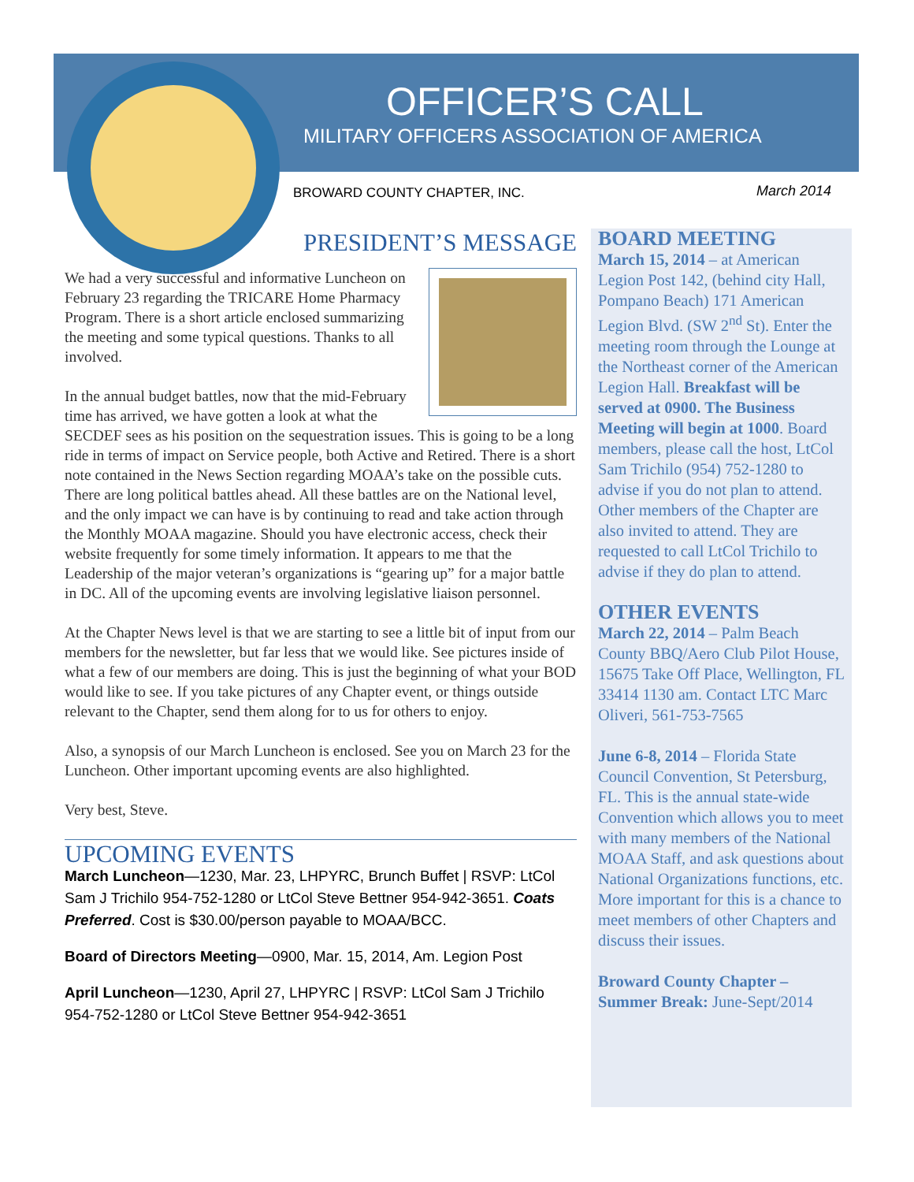OFFICER’S CALL
MILITARY OFFICERS ASSOCIATION OF AMERICA
BROWARD COUNTY CHAPTER, INC. March 2014
PRESIDENT’S MESSAGE
We had a very successful and informative Luncheon on February 23 regarding the TRICARE Home Pharmacy Program. There is a short article enclosed summarizing the meeting and some typical questions. Thanks to all involved.
In the annual budget battles, now that the mid-February time has arrived, we have gotten a look at what the SECDEF sees as his position on the sequestration issues. This is going to be a long ride in terms of impact on Service people, both Active and Retired. There is a short note contained in the News Section regarding MOAA’s take on the possible cuts. There are long political battles ahead. All these battles are on the National level, and the only impact we can have is by continuing to read and take action through the Monthly MOAA magazine. Should you have electronic access, check their website frequently for some timely information. It appears to me that the Leadership of the major veteran’s organizations is “gearing up” for a major battle in DC. All of the upcoming events are involving legislative liaison personnel.
At the Chapter News level is that we are starting to see a little bit of input from our members for the newsletter, but far less that we would like. See pictures inside of what a few of our members are doing. This is just the beginning of what your BOD would like to see. If you take pictures of any Chapter event, or things outside relevant to the Chapter, send them along for to us for others to enjoy.
Also, a synopsis of our March Luncheon is enclosed. See you on March 23 for the Luncheon. Other important upcoming events are also highlighted.
Very best, Steve.
UPCOMING EVENTS
March Luncheon—1230, Mar. 23, LHPYRC, Brunch Buffet | RSVP: LtCol Sam J Trichilo 954-752-1280 or LtCol Steve Bettner 954-942-3651. Coats Preferred. Cost is $30.00/person payable to MOAA/BCC.
Board of Directors Meeting—0900, Mar. 15, 2014, Am. Legion Post
April Luncheon—1230, April 27, LHPYRC | RSVP: LtCol Sam J Trichilo 954-752-1280 or LtCol Steve Bettner 954-942-3651
BOARD MEETING
March 15, 2014 – at American Legion Post 142, (behind city Hall, Pompano Beach) 171 American Legion Blvd. (SW 2<sup>nd</sup> St). Enter the meeting room through the Lounge at the Northeast corner of the American Legion Hall. Breakfast will be served at 0900. The Business Meeting will begin at 1000. Board members, please call the host, LtCol Sam Trichilo (954) 752-1280 to advise if you do not plan to attend. Other members of the Chapter are also invited to attend. They are requested to call LtCol Trichilo to advise if they do plan to attend.
OTHER EVENTS
March 22, 2014 – Palm Beach County BBQ/Aero Club Pilot House, 15675 Take Off Place, Wellington, FL 33414 1130 am. Contact LTC Marc Oliveri, 561-753-7565
June 6-8, 2014 – Florida State Council Convention, St Petersburg, FL. This is the annual state-wide Convention which allows you to meet with many members of the National MOAA Staff, and ask questions about National Organizations functions, etc. More important for this is a chance to meet members of other Chapters and discuss their issues.
Broward County Chapter – Summer Break: June-Sept/2014